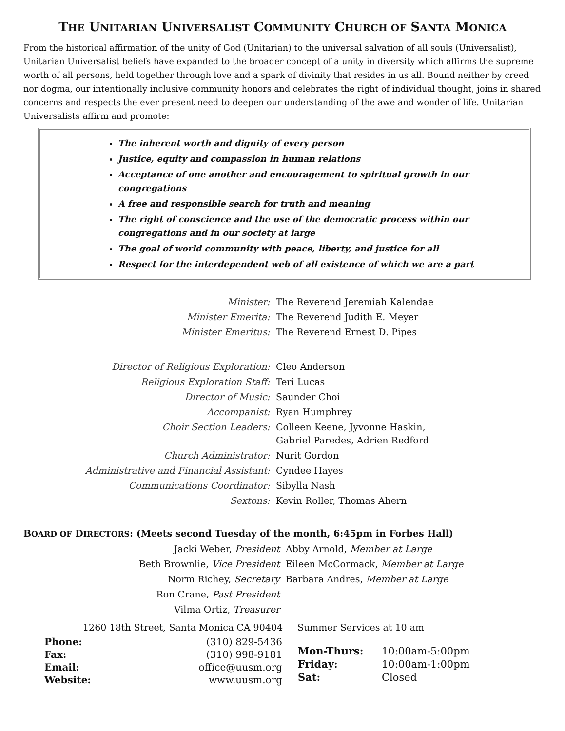THE UNITARIAN UNIVERSALIST COMMUNITY CHURCH OF SANTA MONICA
From the historical affirmation of the unity of God (Unitarian) to the universal salvation of all souls (Universalist), Unitarian Universalist beliefs have expanded to the broader concept of a unity in diversity which affirms the supreme worth of all persons, held together through love and a spark of divinity that resides in us all. Bound neither by creed nor dogma, our intentionally inclusive community honors and celebrates the right of individual thought, joins in shared concerns and respects the ever present need to deepen our understanding of the awe and wonder of life. Unitarian Universalists affirm and promote:
The inherent worth and dignity of every person
Justice, equity and compassion in human relations
Acceptance of one another and encouragement to spiritual growth in our congregations
A free and responsible search for truth and meaning
The right of conscience and the use of the democratic process within our congregations and in our society at large
The goal of world community with peace, liberty, and justice for all
Respect for the interdependent web of all existence of which we are a part
| Minister: | The Reverend Jeremiah Kalendae |
| Minister Emerita: | The Reverend Judith E. Meyer |
| Minister Emeritus: | The Reverend Ernest D. Pipes |
| Director of Religious Exploration: | Cleo Anderson |
| Religious Exploration Staff: | Teri Lucas |
| Director of Music: | Saunder Choi |
| Accompanist: | Ryan Humphrey |
| Choir Section Leaders: | Colleen Keene, Jyvonne Haskin, Gabriel Paredes, Adrien Redford |
| Church Administrator: | Nurit Gordon |
| Administrative and Financial Assistant: | Cyndee Hayes |
| Communications Coordinator: | Sibylla Nash |
| Sextons: | Kevin Roller, Thomas Ahern |
BOARD OF DIRECTORS: (Meets second Tuesday of the month, 6:45pm in Forbes Hall)
| Jacki Weber, President | Abby Arnold, Member at Large |
| Beth Brownlie, Vice President | Eileen McCormack, Member at Large |
| Norm Richey, Secretary | Barbara Andres, Member at Large |
| Ron Crane, Past President | |
| Vilma Ortiz, Treasurer | |
1260 18th Street, Santa Monica CA 90404
| Phone: | (310) 829-5436 |
| Fax: | (310) 998-9181 |
| Email: | office@uusm.org |
| Website: | www.uusm.org |
Summer Services at 10 am
| Mon-Thurs: | 10:00am-5:00pm |
| Friday: | 10:00am-1:00pm |
| Sat: | Closed |